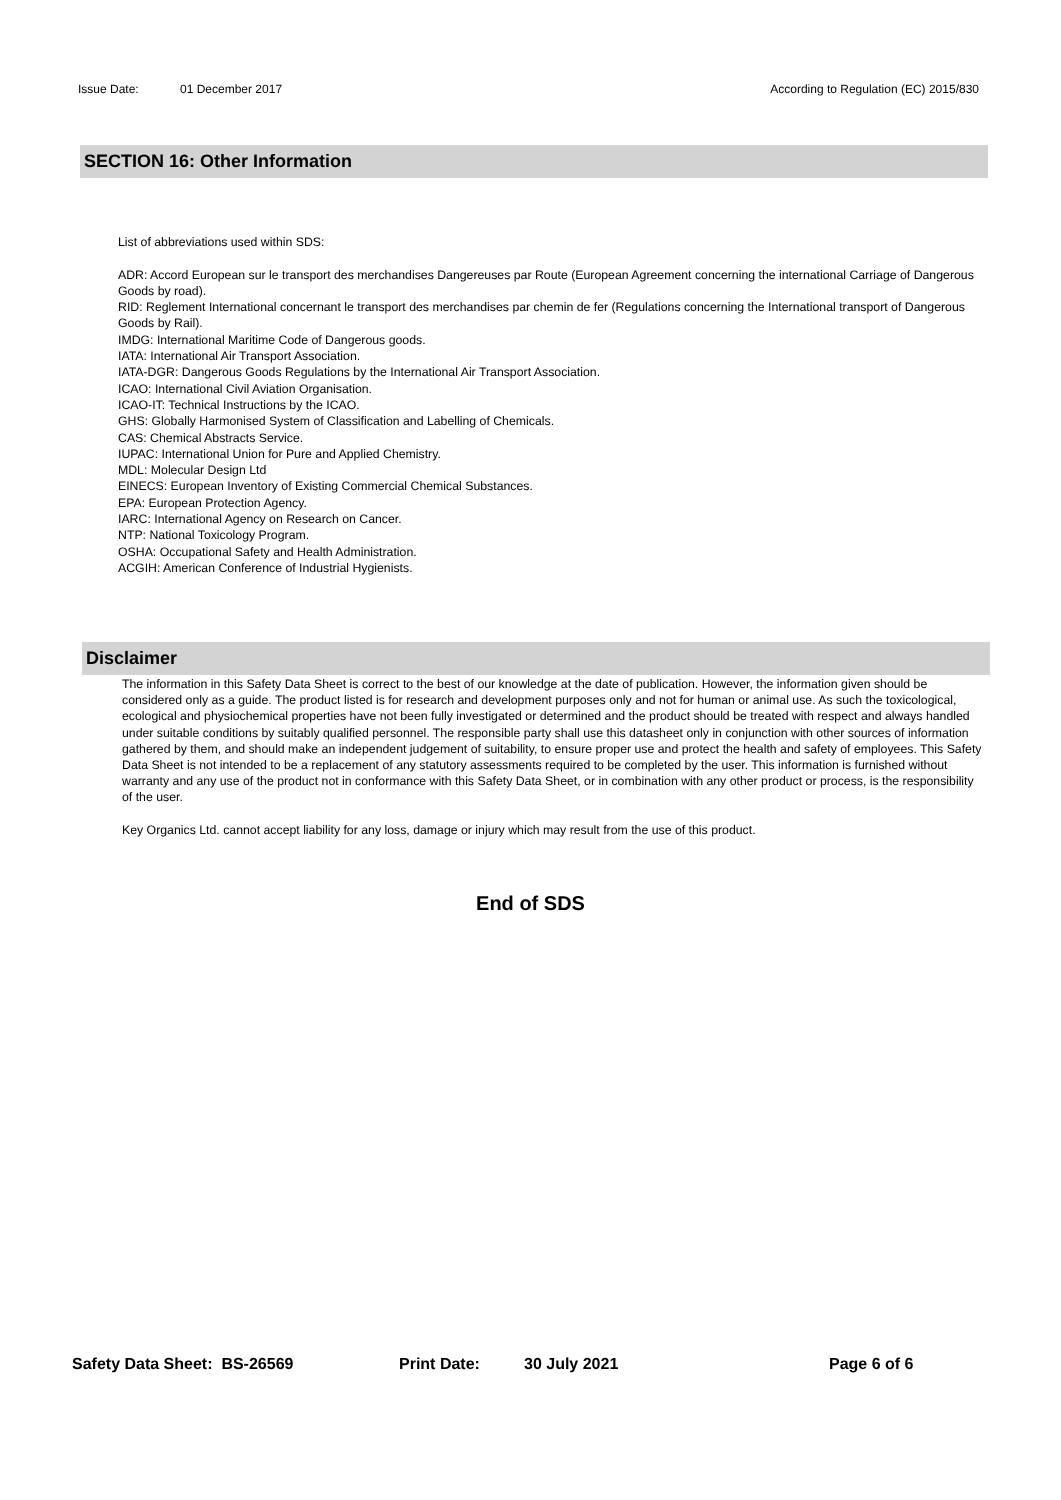Issue Date: 01 December 2017 According to Regulation (EC) 2015/830
SECTION 16: Other Information
List of abbreviations used within SDS:
ADR: Accord European sur le transport des merchandises Dangereuses par Route (European Agreement concerning the international Carriage of Dangerous Goods by road).
RID: Reglement International concernant le transport des merchandises par chemin de fer (Regulations concerning the International transport of Dangerous Goods by Rail).
IMDG: International Maritime Code of Dangerous goods.
IATA: International Air Transport Association.
IATA-DGR: Dangerous Goods Regulations by the International Air Transport Association.
ICAO: International Civil Aviation Organisation.
ICAO-IT: Technical Instructions by the ICAO.
GHS: Globally Harmonised System of Classification and Labelling of Chemicals.
CAS: Chemical Abstracts Service.
IUPAC: International Union for Pure and Applied Chemistry.
MDL: Molecular Design Ltd
EINECS: European Inventory of Existing Commercial Chemical Substances.
EPA: European Protection Agency.
IARC: International Agency on Research on Cancer.
NTP: National Toxicology Program.
OSHA: Occupational Safety and Health Administration.
ACGIH: American Conference of Industrial Hygienists.
Disclaimer
The information in this Safety Data Sheet is correct to the best of our knowledge at the date of publication. However, the information given should be considered only as a guide. The product listed is for research and development purposes only and not for human or animal use. As such the toxicological, ecological and physiochemical properties have not been fully investigated or determined and the product should be treated with respect and always handled under suitable conditions by suitably qualified personnel. The responsible party shall use this datasheet only in conjunction with other sources of information gathered by them, and should make an independent judgement of suitability, to ensure proper use and protect the health and safety of employees. This Safety Data Sheet is not intended to be a replacement of any statutory assessments required to be completed by the user. This information is furnished without warranty and any use of the product not in conformance with this Safety Data Sheet, or in combination with any other product or process, is the responsibility of the user.
Key Organics Ltd. cannot accept liability for any loss, damage or injury which may result from the use of this product.
End of SDS
Safety Data Sheet: BS-26569 Print Date: 30 July 2021 Page 6 of 6